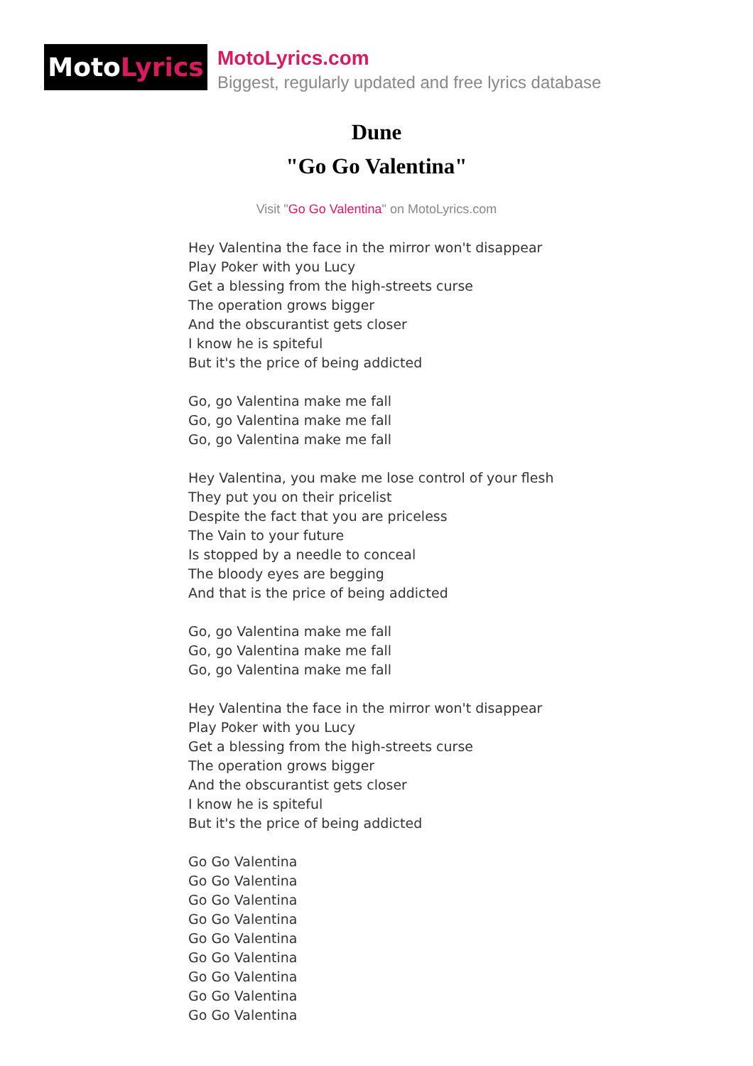MotoLyrics
MotoLyrics.com
Biggest, regularly updated and free lyrics database
Dune
"Go Go Valentina"
Visit "Go Go Valentina" on MotoLyrics.com
Hey Valentina the face in the mirror won't disappear
Play Poker with you Lucy
Get a blessing from the high-streets curse
The operation grows bigger
And the obscurantist gets closer
I know he is spiteful
But it's the price of being addicted
Go, go Valentina make me fall
Go, go Valentina make me fall
Go, go Valentina make me fall
Hey Valentina, you make me lose control of your flesh
They put you on their pricelist
Despite the fact that you are priceless
The Vain to your future
Is stopped by a needle to conceal
The bloody eyes are begging
And that is the price of being addicted
Go, go Valentina make me fall
Go, go Valentina make me fall
Go, go Valentina make me fall
Hey Valentina the face in the mirror won't disappear
Play Poker with you Lucy
Get a blessing from the high-streets curse
The operation grows bigger
And the obscurantist gets closer
I know he is spiteful
But it's the price of being addicted
Go Go Valentina
Go Go Valentina
Go Go Valentina
Go Go Valentina
Go Go Valentina
Go Go Valentina
Go Go Valentina
Go Go Valentina
Go Go Valentina